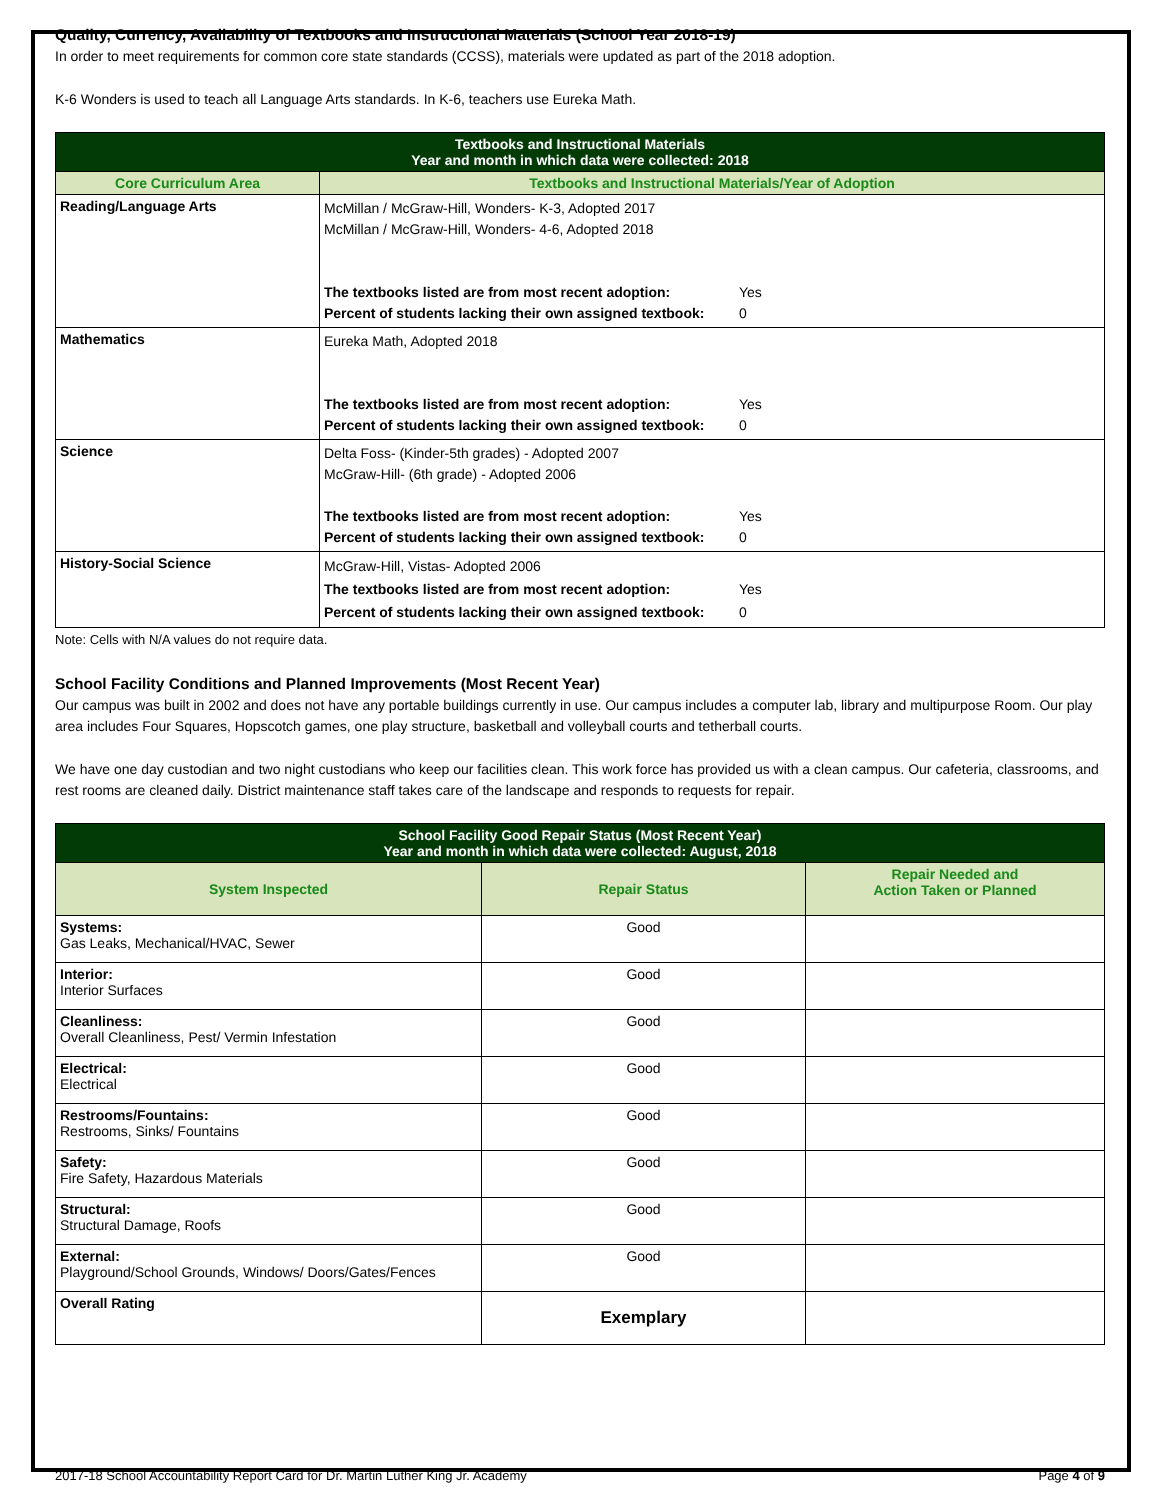Quality, Currency, Availability of Textbooks and Instructional Materials (School Year 2018-19)
In order to meet requirements for common core state standards (CCSS), materials were updated as part of the 2018 adoption.
K-6 Wonders is used to teach all Language Arts standards. In K-6, teachers use Eureka Math.
| Textbooks and Instructional Materials Year and month in which data were collected: 2018 | |
| --- | --- |
| Core Curriculum Area | Textbooks and Instructional Materials/Year of Adoption |
| Reading/Language Arts | McMillan / McGraw-Hill, Wonders- K-3, Adopted 2017 McMillan / McGraw-Hill, Wonders- 4-6, Adopted 2018 The textbooks listed are from most recent adoption: Yes Percent of students lacking their own assigned textbook: 0 |
| Mathematics | Eureka Math, Adopted 2018 The textbooks listed are from most recent adoption: Yes Percent of students lacking their own assigned textbook: 0 |
| Science | Delta Foss- (Kinder-5th grades) - Adopted 2007 McGraw-Hill- (6th grade) - Adopted 2006 The textbooks listed are from most recent adoption: Yes Percent of students lacking their own assigned textbook: 0 |
| History-Social Science | McGraw-Hill, Vistas- Adopted 2006 The textbooks listed are from most recent adoption: Yes Percent of students lacking their own assigned textbook: 0 |
Note: Cells with N/A values do not require data.
School Facility Conditions and Planned Improvements (Most Recent Year)
Our campus was built in 2002 and does not have any portable buildings currently in use. Our campus includes a computer lab, library and multipurpose Room. Our play area includes Four Squares, Hopscotch games, one play structure, basketball and volleyball courts and tetherball courts.
We have one day custodian and two night custodians who keep our facilities clean. This work force has provided us with a clean campus. Our cafeteria, classrooms, and rest rooms are cleaned daily. District maintenance staff takes care of the landscape and responds to requests for repair.
| School Facility Good Repair Status (Most Recent Year) Year and month in which data were collected: August, 2018 | | |
| --- | --- | --- |
| System Inspected | Repair Status | Repair Needed and Action Taken or Planned |
| Systems: Gas Leaks, Mechanical/HVAC, Sewer | Good | |
| Interior: Interior Surfaces | Good | |
| Cleanliness: Overall Cleanliness, Pest/ Vermin Infestation | Good | |
| Electrical: Electrical | Good | |
| Restrooms/Fountains: Restrooms, Sinks/ Fountains | Good | |
| Safety: Fire Safety, Hazardous Materials | Good | |
| Structural: Structural Damage, Roofs | Good | |
| External: Playground/School Grounds, Windows/ Doors/Gates/Fences | Good | |
| Overall Rating | Exemplary | |
2017-18 School Accountability Report Card for Dr. Martin Luther King Jr. Academy Page 4 of 9